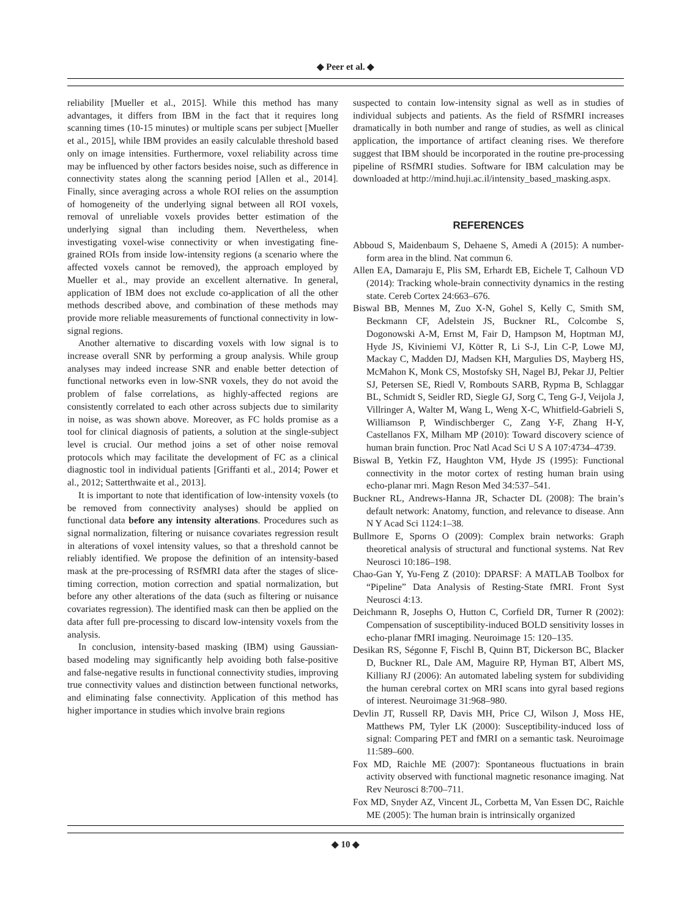◆ Peer et al. ◆
reliability [Mueller et al., 2015]. While this method has many advantages, it differs from IBM in the fact that it requires long scanning times (10-15 minutes) or multiple scans per subject [Mueller et al., 2015], while IBM provides an easily calculable threshold based only on image intensities. Furthermore, voxel reliability across time may be influenced by other factors besides noise, such as difference in connectivity states along the scanning period [Allen et al., 2014]. Finally, since averaging across a whole ROI relies on the assumption of homogeneity of the underlying signal between all ROI voxels, removal of unreliable voxels provides better estimation of the underlying signal than including them. Nevertheless, when investigating voxel-wise connectivity or when investigating fine-grained ROIs from inside low-intensity regions (a scenario where the affected voxels cannot be removed), the approach employed by Mueller et al., may provide an excellent alternative. In general, application of IBM does not exclude co-application of all the other methods described above, and combination of these methods may provide more reliable measurements of functional connectivity in low-signal regions.
Another alternative to discarding voxels with low signal is to increase overall SNR by performing a group analysis. While group analyses may indeed increase SNR and enable better detection of functional networks even in low-SNR voxels, they do not avoid the problem of false correlations, as highly-affected regions are consistently correlated to each other across subjects due to similarity in noise, as was shown above. Moreover, as FC holds promise as a tool for clinical diagnosis of patients, a solution at the single-subject level is crucial. Our method joins a set of other noise removal protocols which may facilitate the development of FC as a clinical diagnostic tool in individual patients [Griffanti et al., 2014; Power et al., 2012; Satterthwaite et al., 2013].
It is important to note that identification of low-intensity voxels (to be removed from connectivity analyses) should be applied on functional data before any intensity alterations. Procedures such as signal normalization, filtering or nuisance covariates regression result in alterations of voxel intensity values, so that a threshold cannot be reliably identified. We propose the definition of an intensity-based mask at the pre-processing of RSfMRI data after the stages of slice-timing correction, motion correction and spatial normalization, but before any other alterations of the data (such as filtering or nuisance covariates regression). The identified mask can then be applied on the data after full pre-processing to discard low-intensity voxels from the analysis.
In conclusion, intensity-based masking (IBM) using Gaussian-based modeling may significantly help avoiding both false-positive and false-negative results in functional connectivity studies, improving true connectivity values and distinction between functional networks, and eliminating false connectivity. Application of this method has higher importance in studies which involve brain regions
suspected to contain low-intensity signal as well as in studies of individual subjects and patients. As the field of RSfMRI increases dramatically in both number and range of studies, as well as clinical application, the importance of artifact cleaning rises. We therefore suggest that IBM should be incorporated in the routine pre-processing pipeline of RSfMRI studies. Software for IBM calculation may be downloaded at http://mind.huji.ac.il/intensity_based_masking.aspx.
REFERENCES
Abboud S, Maidenbaum S, Dehaene S, Amedi A (2015): A number-form area in the blind. Nat commun 6.
Allen EA, Damaraju E, Plis SM, Erhardt EB, Eichele T, Calhoun VD (2014): Tracking whole-brain connectivity dynamics in the resting state. Cereb Cortex 24:663–676.
Biswal BB, Mennes M, Zuo X-N, Gohel S, Kelly C, Smith SM, Beckmann CF, Adelstein JS, Buckner RL, Colcombe S, Dogonowski A-M, Ernst M, Fair D, Hampson M, Hoptman MJ, Hyde JS, Kiviniemi VJ, Kötter R, Li S-J, Lin C-P, Lowe MJ, Mackay C, Madden DJ, Madsen KH, Margulies DS, Mayberg HS, McMahon K, Monk CS, Mostofsky SH, Nagel BJ, Pekar JJ, Peltier SJ, Petersen SE, Riedl V, Rombouts SARB, Rypma B, Schlaggar BL, Schmidt S, Seidler RD, Siegle GJ, Sorg C, Teng G-J, Veijola J, Villringer A, Walter M, Wang L, Weng X-C, Whitfield-Gabrieli S, Williamson P, Windischberger C, Zang Y-F, Zhang H-Y, Castellanos FX, Milham MP (2010): Toward discovery science of human brain function. Proc Natl Acad Sci U S A 107:4734–4739.
Biswal B, Yetkin FZ, Haughton VM, Hyde JS (1995): Functional connectivity in the motor cortex of resting human brain using echo-planar mri. Magn Reson Med 34:537–541.
Buckner RL, Andrews-Hanna JR, Schacter DL (2008): The brain’s default network: Anatomy, function, and relevance to disease. Ann N Y Acad Sci 1124:1–38.
Bullmore E, Sporns O (2009): Complex brain networks: Graph theoretical analysis of structural and functional systems. Nat Rev Neurosci 10:186–198.
Chao-Gan Y, Yu-Feng Z (2010): DPARSF: A MATLAB Toolbox for “Pipeline” Data Analysis of Resting-State fMRI. Front Syst Neurosci 4:13.
Deichmann R, Josephs O, Hutton C, Corfield DR, Turner R (2002): Compensation of susceptibility-induced BOLD sensitivity losses in echo-planar fMRI imaging. Neuroimage 15: 120–135.
Desikan RS, Ségonne F, Fischl B, Quinn BT, Dickerson BC, Blacker D, Buckner RL, Dale AM, Maguire RP, Hyman BT, Albert MS, Killiany RJ (2006): An automated labeling system for subdividing the human cerebral cortex on MRI scans into gyral based regions of interest. Neuroimage 31:968–980.
Devlin JT, Russell RP, Davis MH, Price CJ, Wilson J, Moss HE, Matthews PM, Tyler LK (2000): Susceptibility-induced loss of signal: Comparing PET and fMRI on a semantic task. Neuroimage 11:589–600.
Fox MD, Raichle ME (2007): Spontaneous fluctuations in brain activity observed with functional magnetic resonance imaging. Nat Rev Neurosci 8:700–711.
Fox MD, Snyder AZ, Vincent JL, Corbetta M, Van Essen DC, Raichle ME (2005): The human brain is intrinsically organized
◆ 10 ◆